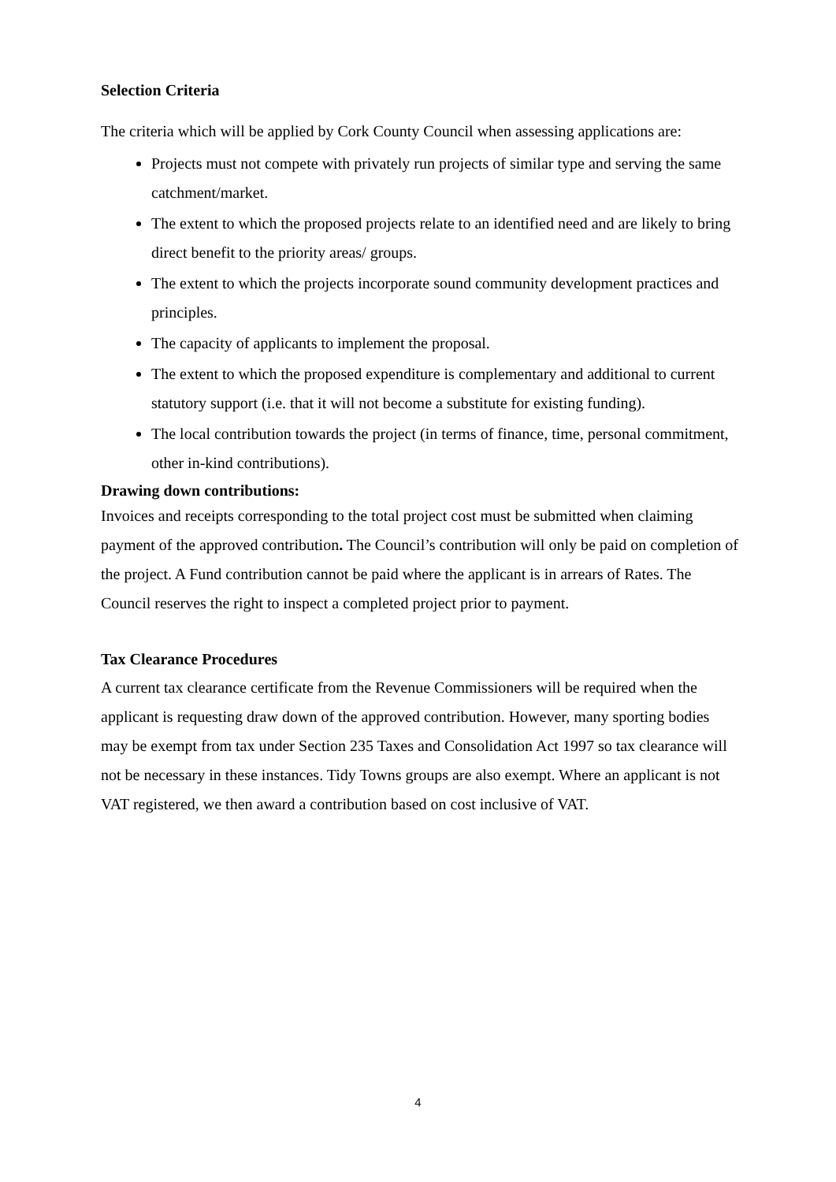Selection Criteria
The criteria which will be applied by Cork County Council when assessing applications are:
Projects must not compete with privately run projects of similar type and serving the same catchment/market.
The extent to which the proposed projects relate to an identified need and are likely to bring direct benefit to the priority areas/ groups.
The extent to which the projects incorporate sound community development practices and principles.
The capacity of applicants to implement the proposal.
The extent to which the proposed expenditure is complementary and additional to current statutory support (i.e. that it will not become a substitute for existing funding).
The local contribution towards the project (in terms of finance, time, personal commitment, other in-kind contributions).
Drawing down contributions:
Invoices and receipts corresponding to the total project cost must be submitted when claiming payment of the approved contribution. The Council’s contribution will only be paid on completion of the project. A Fund contribution cannot be paid where the applicant is in arrears of Rates. The Council reserves the right to inspect a completed project prior to payment.
Tax Clearance Procedures
A current tax clearance certificate from the Revenue Commissioners will be required when the applicant is requesting draw down of the approved contribution. However, many sporting bodies may be exempt from tax under Section 235 Taxes and Consolidation Act 1997 so tax clearance will not be necessary in these instances. Tidy Towns groups are also exempt. Where an applicant is not VAT registered, we then award a contribution based on cost inclusive of VAT.
4